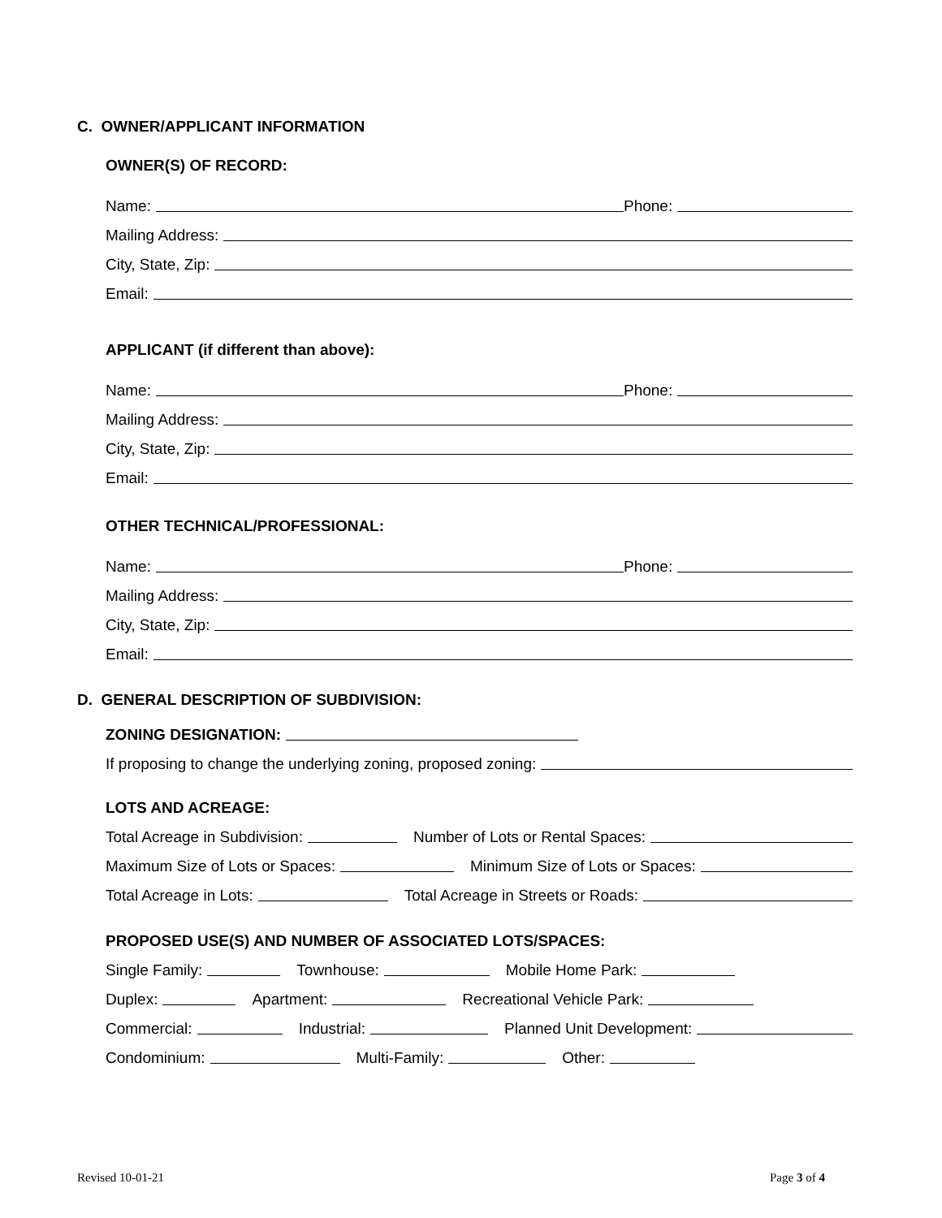C. OWNER/APPLICANT INFORMATION
OWNER(S) OF RECORD:
Name: Phone:
Mailing Address:
City, State, Zip:
Email:
APPLICANT (if different than above):
Name: Phone:
Mailing Address:
City, State, Zip:
Email:
OTHER TECHNICAL/PROFESSIONAL:
Name: Phone:
Mailing Address:
City, State, Zip:
Email:
D. GENERAL DESCRIPTION OF SUBDIVISION:
ZONING DESIGNATION:
If proposing to change the underlying zoning, proposed zoning:
LOTS AND ACREAGE:
Total Acreage in Subdivision: Number of Lots or Rental Spaces:
Maximum Size of Lots or Spaces: Minimum Size of Lots or Spaces:
Total Acreage in Lots: Total Acreage in Streets or Roads:
PROPOSED USE(S) AND NUMBER OF ASSOCIATED LOTS/SPACES:
Single Family: Townhouse: Mobile Home Park:
Duplex: Apartment: Recreational Vehicle Park:
Commercial: Industrial: Planned Unit Development:
Condominium: Multi-Family: Other:
Revised 10-01-21 Page 3 of 4